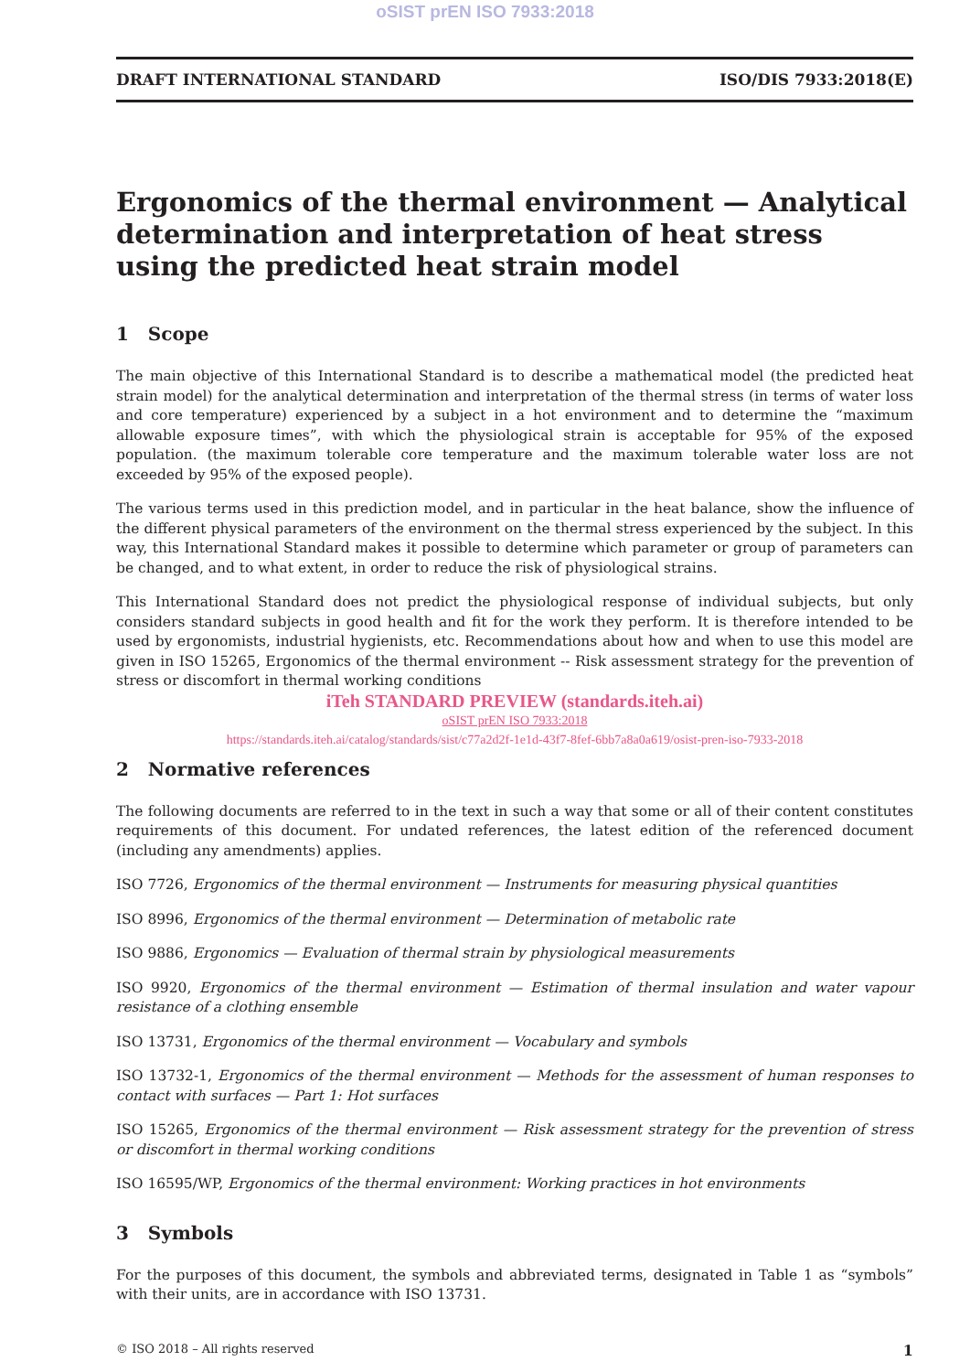oSIST prEN ISO 7933:2018
DRAFT INTERNATIONAL STANDARD ISO/DIS 7933:2018(E)
Ergonomics of the thermal environment — Analytical determination and interpretation of heat stress using the predicted heat strain model
1 Scope
The main objective of this International Standard is to describe a mathematical model (the predicted heat strain model) for the analytical determination and interpretation of the thermal stress (in terms of water loss and core temperature) experienced by a subject in a hot environment and to determine the “maximum allowable exposure times”, with which the physiological strain is acceptable for 95% of the exposed population. (the maximum tolerable core temperature and the maximum tolerable water loss are not exceeded by 95% of the exposed people).
The various terms used in this prediction model, and in particular in the heat balance, show the influence of the different physical parameters of the environment on the thermal stress experienced by the subject. In this way, this International Standard makes it possible to determine which parameter or group of parameters can be changed, and to what extent, in order to reduce the risk of physiological strains.
This International Standard does not predict the physiological response of individual subjects, but only considers standard subjects in good health and fit for the work they perform. It is therefore intended to be used by ergonomists, industrial hygienists, etc. Recommendations about how and when to use this model are given in ISO 15265, Ergonomics of the thermal environment -- Risk assessment strategy for the prevention of stress or discomfort in thermal working conditions
iTeh STANDARD PREVIEW (standards.iteh.ai)
oSIST prEN ISO 7933:2018
https://standards.iteh.ai/catalog/standards/sist/c77a2d2f-1e1d-43f7-8fef-6bb7a8a0a619/osist-pren-iso-7933-2018
2 Normative references
The following documents are referred to in the text in such a way that some or all of their content constitutes requirements of this document. For undated references, the latest edition of the referenced document (including any amendments) applies.
ISO 7726, Ergonomics of the thermal environment — Instruments for measuring physical quantities
ISO 8996, Ergonomics of the thermal environment — Determination of metabolic rate
ISO 9886, Ergonomics — Evaluation of thermal strain by physiological measurements
ISO 9920, Ergonomics of the thermal environment — Estimation of thermal insulation and water vapour resistance of a clothing ensemble
ISO 13731, Ergonomics of the thermal environment — Vocabulary and symbols
ISO 13732-1, Ergonomics of the thermal environment — Methods for the assessment of human responses to contact with surfaces — Part 1: Hot surfaces
ISO 15265, Ergonomics of the thermal environment — Risk assessment strategy for the prevention of stress or discomfort in thermal working conditions
ISO 16595/WP, Ergonomics of the thermal environment: Working practices in hot environments
3 Symbols
For the purposes of this document, the symbols and abbreviated terms, designated in Table 1 as “symbols” with their units, are in accordance with ISO 13731.
© ISO 2018 – All rights reserved 1